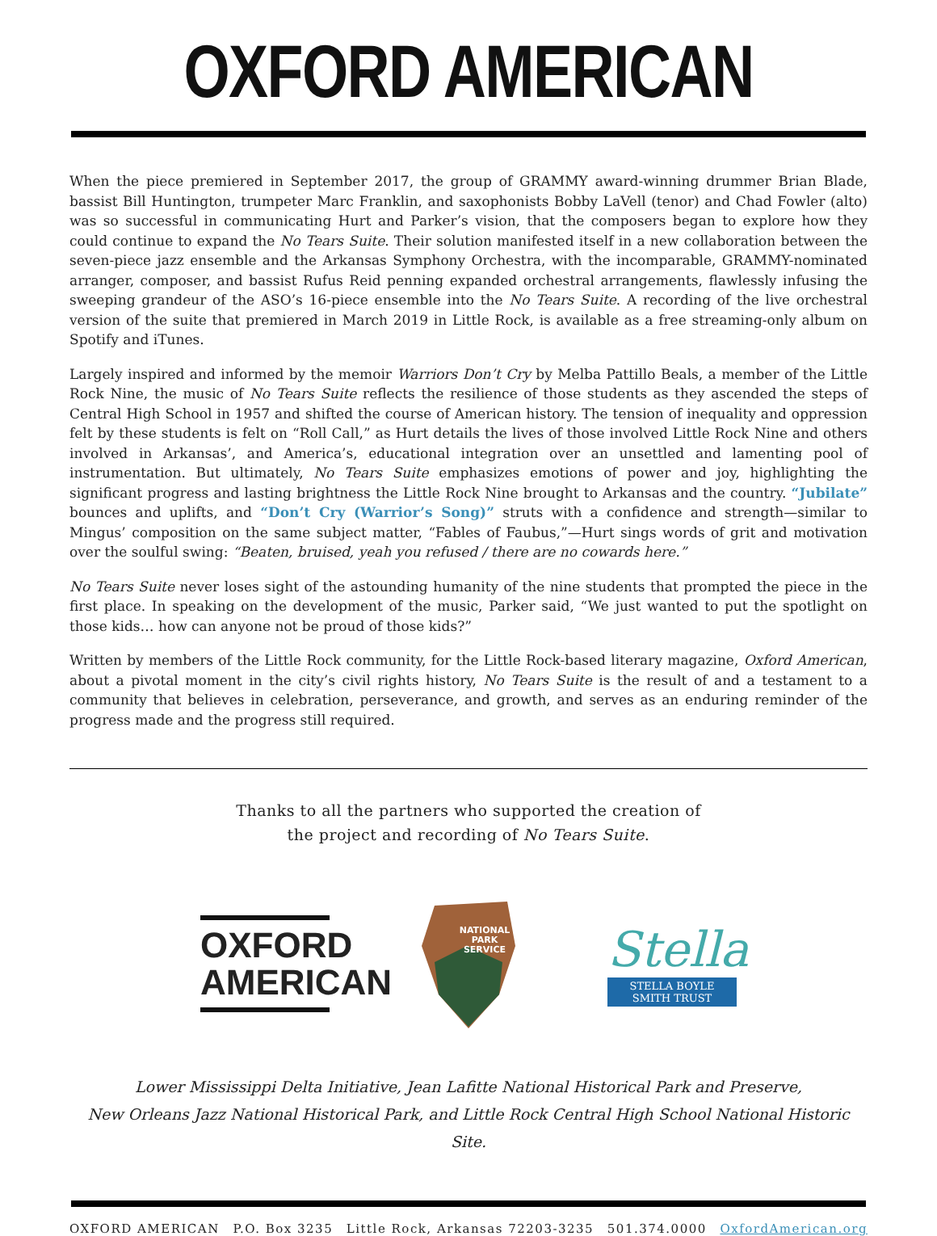OXFORD AMERICAN
When the piece premiered in September 2017, the group of GRAMMY award-winning drummer Brian Blade, bassist Bill Huntington, trumpeter Marc Franklin, and saxophonists Bobby LaVell (tenor) and Chad Fowler (alto) was so successful in communicating Hurt and Parker’s vision, that the composers began to explore how they could continue to expand the No Tears Suite. Their solution manifested itself in a new collaboration between the seven-piece jazz ensemble and the Arkansas Symphony Orchestra, with the incomparable, GRAMMY-nominated arranger, composer, and bassist Rufus Reid penning expanded orchestral arrangements, flawlessly infusing the sweeping grandeur of the ASO’s 16-piece ensemble into the No Tears Suite. A recording of the live orchestral version of the suite that premiered in March 2019 in Little Rock, is available as a free streaming-only album on Spotify and iTunes.
Largely inspired and informed by the memoir Warriors Don’t Cry by Melba Pattillo Beals, a member of the Little Rock Nine, the music of No Tears Suite reflects the resilience of those students as they ascended the steps of Central High School in 1957 and shifted the course of American history. The tension of inequality and oppression felt by these students is felt on “Roll Call,” as Hurt details the lives of those involved Little Rock Nine and others involved in Arkansas’, and America’s, educational integration over an unsettled and lamenting pool of instrumentation. But ultimately, No Tears Suite emphasizes emotions of power and joy, highlighting the significant progress and lasting brightness the Little Rock Nine brought to Arkansas and the country. “Jubilate” bounces and uplifts, and “Don’t Cry (Warrior’s Song)” struts with a confidence and strength—similar to Mingus’ composition on the same subject matter, “Fables of Faubus,”—Hurt sings words of grit and motivation over the soulful swing: “Beaten, bruised, yeah you refused / there are no cowards here.”
No Tears Suite never loses sight of the astounding humanity of the nine students that prompted the piece in the first place. In speaking on the development of the music, Parker said, “We just wanted to put the spotlight on those kids… how can anyone not be proud of those kids?”
Written by members of the Little Rock community, for the Little Rock-based literary magazine, Oxford American, about a pivotal moment in the city’s civil rights history, No Tears Suite is the result of and a testament to a community that believes in celebration, perseverance, and growth, and serves as an enduring reminder of the progress made and the progress still required.
Thanks to all the partners who supported the creation of
the project and recording of No Tears Suite.
OXFORD
AMERICAN
NATIONAL
PARK
SERVICE
Stella
STELLA BOYLE SMITH TRUST
Lower Mississippi Delta Initiative, Jean Lafitte National Historical Park and Preserve,
New Orleans Jazz National Historical Park, and Little Rock Central High School National Historic Site.
OXFORD AMERICAN P.O. Box 3235 Little Rock, Arkansas 72203-3235 501.374.0000 OxfordAmerican.org